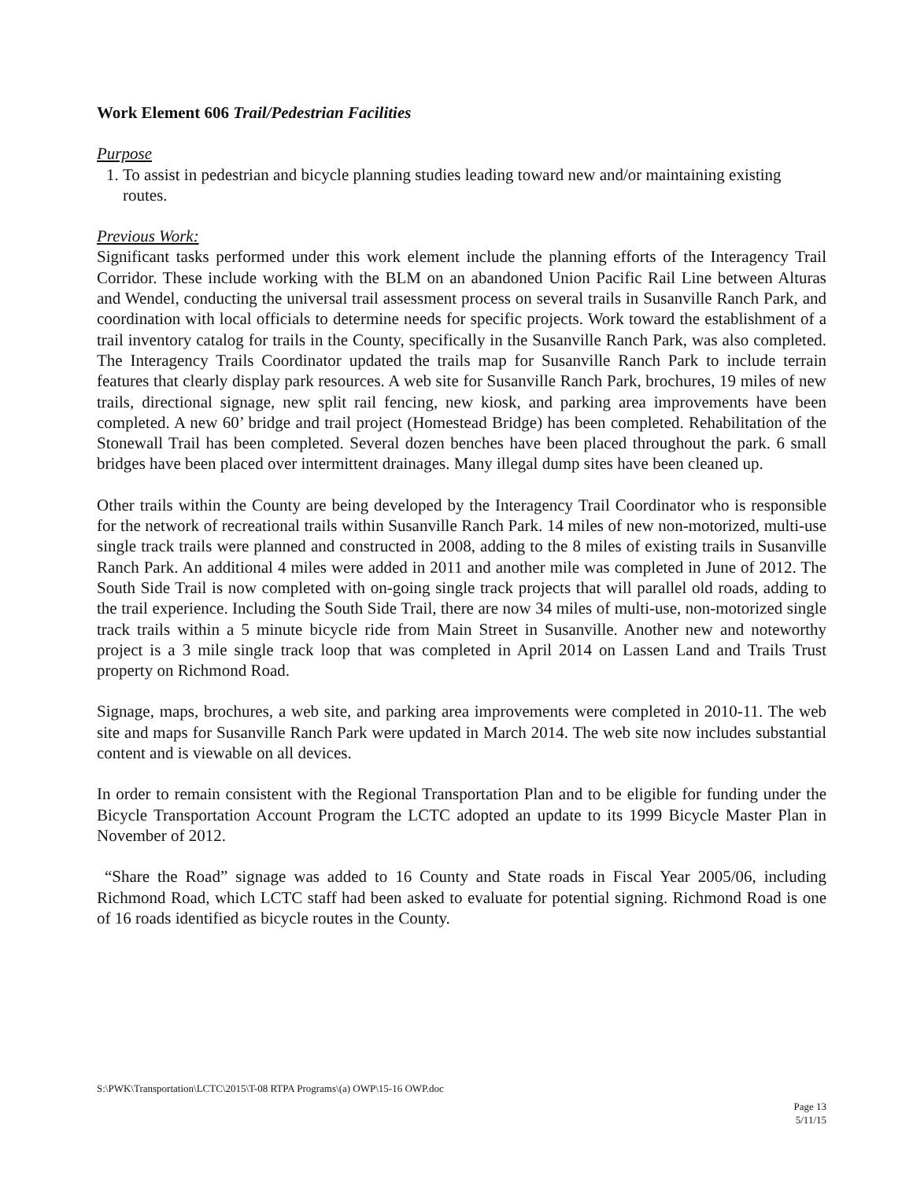Work Element 606 Trail/Pedestrian Facilities
Purpose
1. To assist in pedestrian and bicycle planning studies leading toward new and/or maintaining existing routes.
Previous Work:
Significant tasks performed under this work element include the planning efforts of the Interagency Trail Corridor. These include working with the BLM on an abandoned Union Pacific Rail Line between Alturas and Wendel, conducting the universal trail assessment process on several trails in Susanville Ranch Park, and coordination with local officials to determine needs for specific projects. Work toward the establishment of a trail inventory catalog for trails in the County, specifically in the Susanville Ranch Park, was also completed. The Interagency Trails Coordinator updated the trails map for Susanville Ranch Park to include terrain features that clearly display park resources. A web site for Susanville Ranch Park, brochures, 19 miles of new trails, directional signage, new split rail fencing, new kiosk, and parking area improvements have been completed. A new 60’ bridge and trail project (Homestead Bridge) has been completed. Rehabilitation of the Stonewall Trail has been completed. Several dozen benches have been placed throughout the park. 6 small bridges have been placed over intermittent drainages. Many illegal dump sites have been cleaned up.
Other trails within the County are being developed by the Interagency Trail Coordinator who is responsible for the network of recreational trails within Susanville Ranch Park. 14 miles of new non-motorized, multi-use single track trails were planned and constructed in 2008, adding to the 8 miles of existing trails in Susanville Ranch Park. An additional 4 miles were added in 2011 and another mile was completed in June of 2012. The South Side Trail is now completed with on-going single track projects that will parallel old roads, adding to the trail experience. Including the South Side Trail, there are now 34 miles of multi-use, non-motorized single track trails within a 5 minute bicycle ride from Main Street in Susanville. Another new and noteworthy project is a 3 mile single track loop that was completed in April 2014 on Lassen Land and Trails Trust property on Richmond Road.
Signage, maps, brochures, a web site, and parking area improvements were completed in 2010-11. The web site and maps for Susanville Ranch Park were updated in March 2014. The web site now includes substantial content and is viewable on all devices.
In order to remain consistent with the Regional Transportation Plan and to be eligible for funding under the Bicycle Transportation Account Program the LCTC adopted an update to its 1999 Bicycle Master Plan in November of 2012.
“Share the Road” signage was added to 16 County and State roads in Fiscal Year 2005/06, including Richmond Road, which LCTC staff had been asked to evaluate for potential signing. Richmond Road is one of 16 roads identified as bicycle routes in the County.
S:\PWK\Transportation\LCTC\2015\T-08 RTPA Programs\(a) OWP\15-16 OWP.doc
Page 13
5/11/15